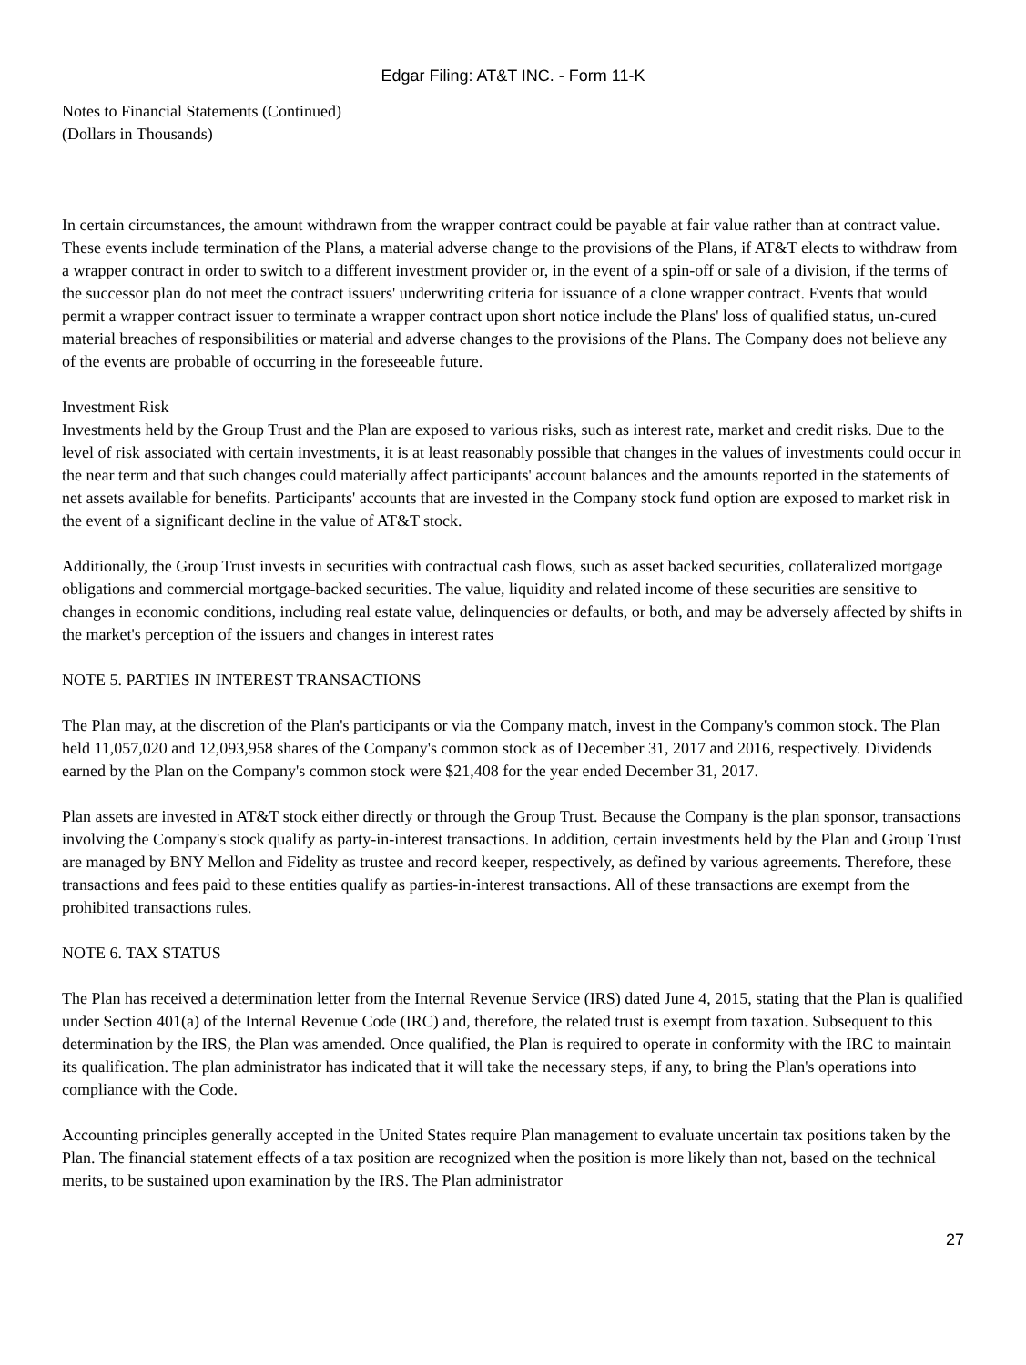Edgar Filing: AT&T INC. - Form 11-K
Notes to Financial Statements (Continued)
(Dollars in Thousands)
In certain circumstances, the amount withdrawn from the wrapper contract could be payable at fair value rather than at contract value. These events include termination of the Plans, a material adverse change to the provisions of the Plans, if AT&T elects to withdraw from a wrapper contract in order to switch to a different investment provider or, in the event of a spin-off or sale of a division, if the terms of the successor plan do not meet the contract issuers' underwriting criteria for issuance of a clone wrapper contract. Events that would permit a wrapper contract issuer to terminate a wrapper contract upon short notice include the Plans' loss of qualified status, un-cured material breaches of responsibilities or material and adverse changes to the provisions of the Plans. The Company does not believe any of the events are probable of occurring in the foreseeable future.
Investment Risk
Investments held by the Group Trust and the Plan are exposed to various risks, such as interest rate, market and credit risks. Due to the level of risk associated with certain investments, it is at least reasonably possible that changes in the values of investments could occur in the near term and that such changes could materially affect participants' account balances and the amounts reported in the statements of net assets available for benefits. Participants' accounts that are invested in the Company stock fund option are exposed to market risk in the event of a significant decline in the value of AT&T stock.
Additionally, the Group Trust invests in securities with contractual cash flows, such as asset backed securities, collateralized mortgage obligations and commercial mortgage-backed securities. The value, liquidity and related income of these securities are sensitive to changes in economic conditions, including real estate value, delinquencies or defaults, or both, and may be adversely affected by shifts in the market's perception of the issuers and changes in interest rates
NOTE 5. PARTIES IN INTEREST TRANSACTIONS
The Plan may, at the discretion of the Plan's participants or via the Company match, invest in the Company's common stock. The Plan held 11,057,020 and 12,093,958 shares of the Company's common stock as of December 31, 2017 and 2016, respectively. Dividends earned by the Plan on the Company's common stock were $21,408 for the year ended December 31, 2017.
Plan assets are invested in AT&T stock either directly or through the Group Trust. Because the Company is the plan sponsor, transactions involving the Company's stock qualify as party-in-interest transactions. In addition, certain investments held by the Plan and Group Trust are managed by BNY Mellon and Fidelity as trustee and record keeper, respectively, as defined by various agreements. Therefore, these transactions and fees paid to these entities qualify as parties-in-interest transactions. All of these transactions are exempt from the prohibited transactions rules.
NOTE 6. TAX STATUS
The Plan has received a determination letter from the Internal Revenue Service (IRS) dated June 4, 2015, stating that the Plan is qualified under Section 401(a) of the Internal Revenue Code (IRC) and, therefore, the related trust is exempt from taxation. Subsequent to this determination by the IRS, the Plan was amended. Once qualified, the Plan is required to operate in conformity with the IRC to maintain its qualification. The plan administrator has indicated that it will take the necessary steps, if any, to bring the Plan's operations into compliance with the Code.
Accounting principles generally accepted in the United States require Plan management to evaluate uncertain tax positions taken by the Plan. The financial statement effects of a tax position are recognized when the position is more likely than not, based on the technical merits, to be sustained upon examination by the IRS. The Plan administrator
27